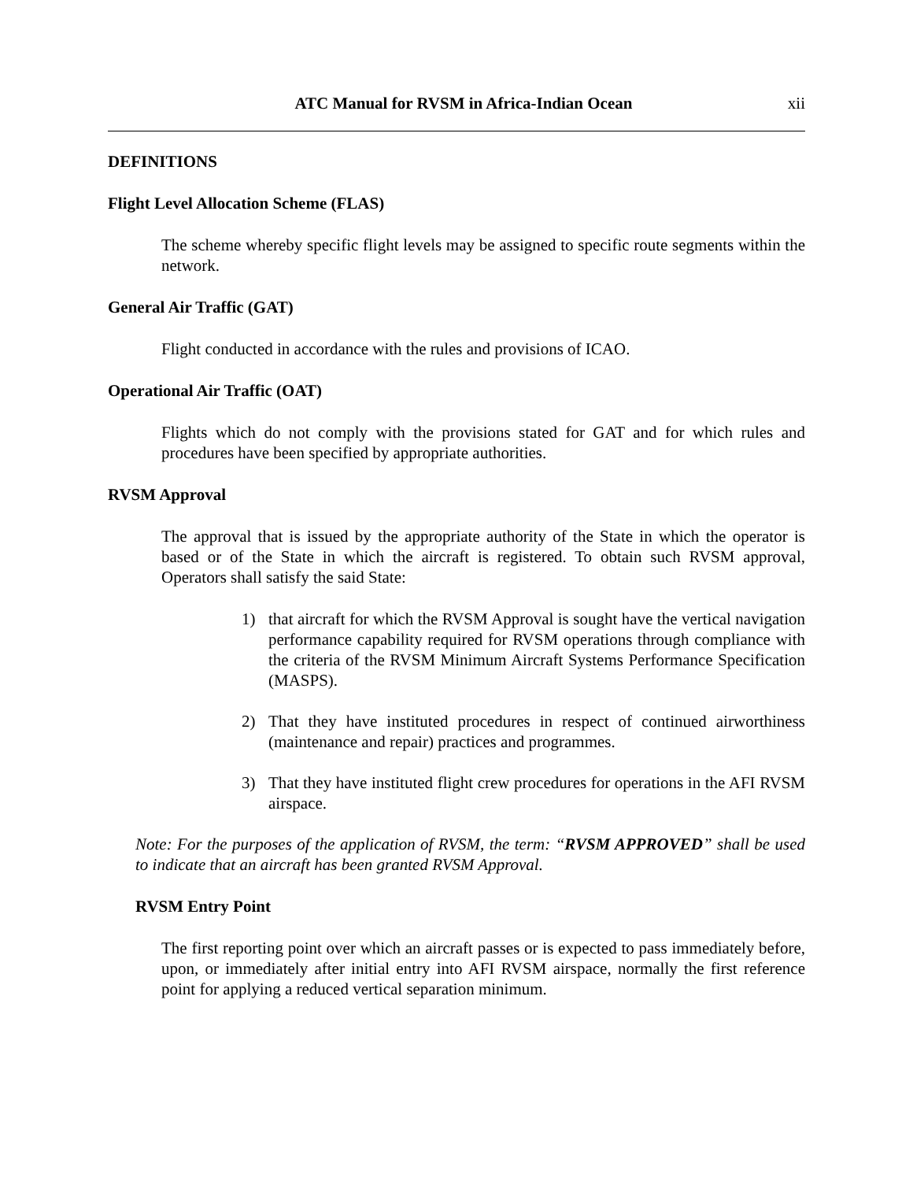ATC Manual for RVSM in Africa-Indian Ocean xii
DEFINITIONS
Flight Level Allocation Scheme (FLAS)
The scheme whereby specific flight levels may be assigned to specific route segments within the network.
General Air Traffic (GAT)
Flight conducted in accordance with the rules and provisions of ICAO.
Operational Air Traffic (OAT)
Flights which do not comply with the provisions stated for GAT and for which rules and procedures have been specified by appropriate authorities.
RVSM Approval
The approval that is issued by the appropriate authority of the State in which the operator is based or of the State in which the aircraft is registered. To obtain such RVSM approval, Operators shall satisfy the said State:
1) that aircraft for which the RVSM Approval is sought have the vertical navigation performance capability required for RVSM operations through compliance with the criteria of the RVSM Minimum Aircraft Systems Performance Specification (MASPS).
2) That they have instituted procedures in respect of continued airworthiness (maintenance and repair) practices and programmes.
3) That they have instituted flight crew procedures for operations in the AFI RVSM airspace.
Note: For the purposes of the application of RVSM, the term: “RVSM APPROVED” shall be used to indicate that an aircraft has been granted RVSM Approval.
RVSM Entry Point
The first reporting point over which an aircraft passes or is expected to pass immediately before, upon, or immediately after initial entry into AFI RVSM airspace, normally the first reference point for applying a reduced vertical separation minimum.